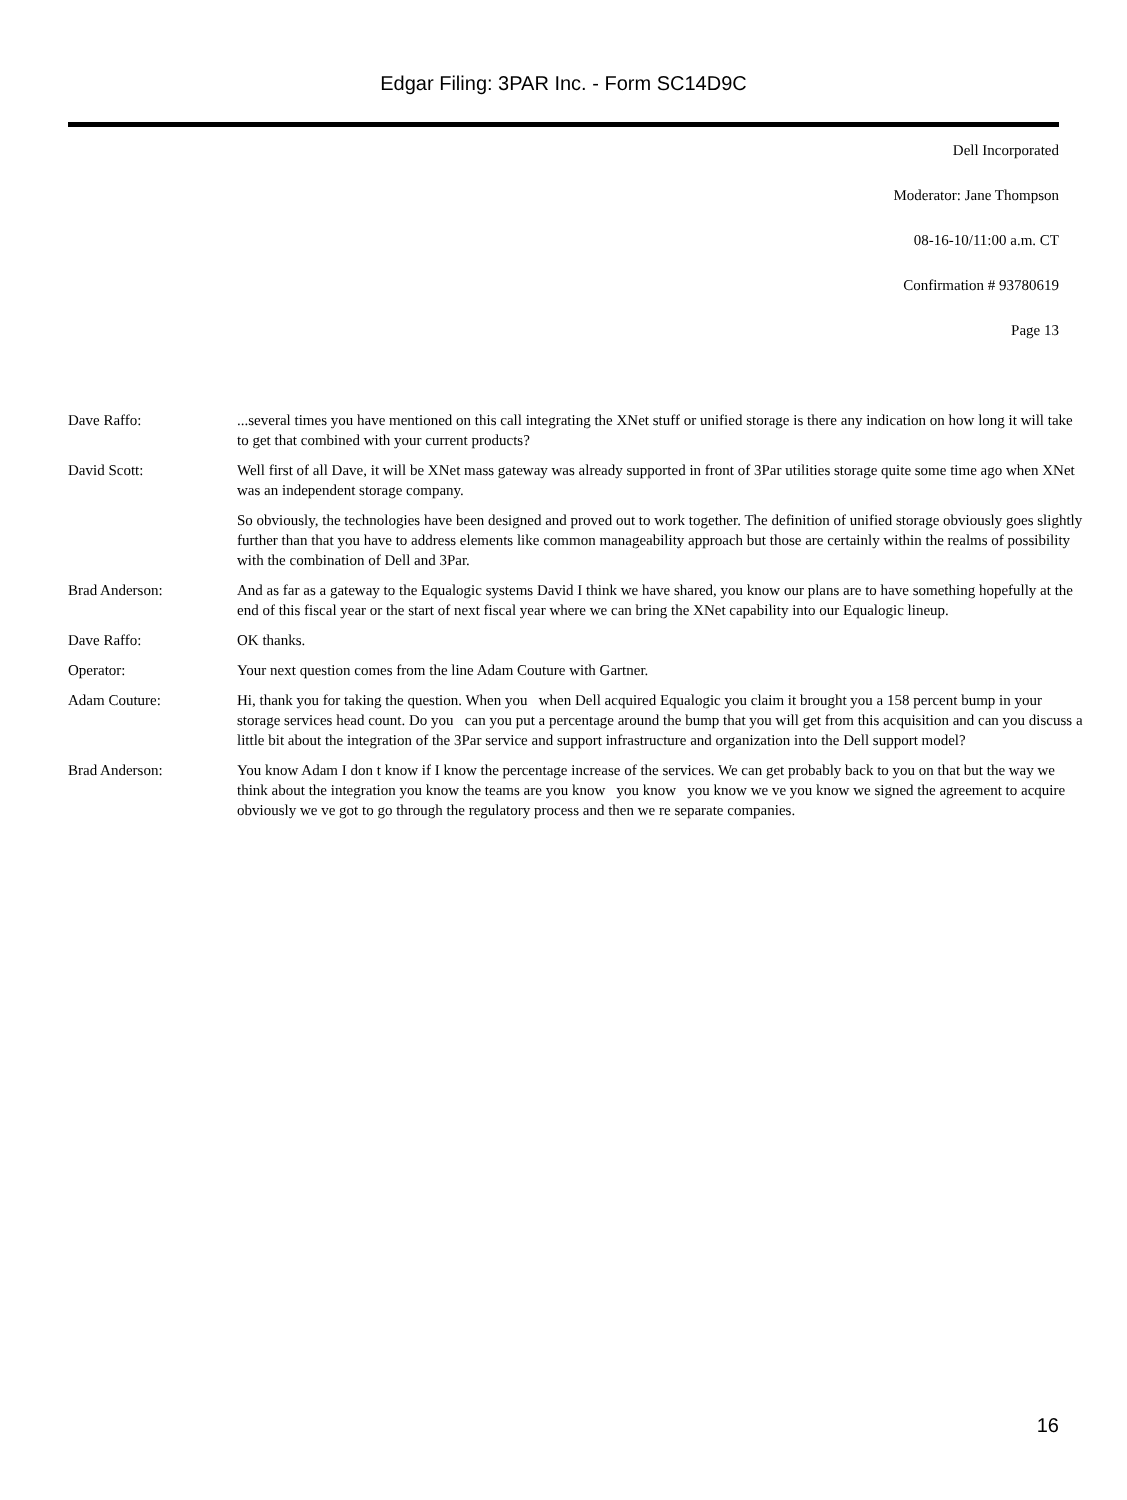Edgar Filing: 3PAR Inc. - Form SC14D9C
Dell Incorporated
Moderator: Jane Thompson
08-16-10/11:00 a.m. CT
Confirmation # 93780619
Page 13
| Dave Raffo: | ...several times you have mentioned on this call integrating the XNet stuff or unified storage is there any indication on how long it will take to get that combined with your current products? |
| David Scott: | Well first of all Dave, it will be XNet mass gateway was already supported in front of 3Par utilities storage quite some time ago when XNet was an independent storage company. |
| | So obviously, the technologies have been designed and proved out to work together. The definition of unified storage obviously goes slightly further than that you have to address elements like common manageability approach but those are certainly within the realms of possibility with the combination of Dell and 3Par. |
| Brad Anderson: | And as far as a gateway to the Equalogic systems David I think we have shared, you know our plans are to have something hopefully at the end of this fiscal year or the start of next fiscal year where we can bring the XNet capability into our Equalogic lineup. |
| Dave Raffo: | OK thanks. |
| Operator: | Your next question comes from the line Adam Couture with Gartner. |
| Adam Couture: | Hi, thank you for taking the question. When you when Dell acquired Equalogic you claim it brought you a 158 percent bump in your storage services head count. Do you can you put a percentage around the bump that you will get from this acquisition and can you discuss a little bit about the integration of the 3Par service and support infrastructure and organization into the Dell support model? |
| Brad Anderson: | You know Adam I don t know if I know the percentage increase of the services. We can get probably back to you on that but the way we think about the integration you know the teams are you know you know you know we ve you know we signed the agreement to acquire obviously we ve got to go through the regulatory process and then we re separate companies. |
16